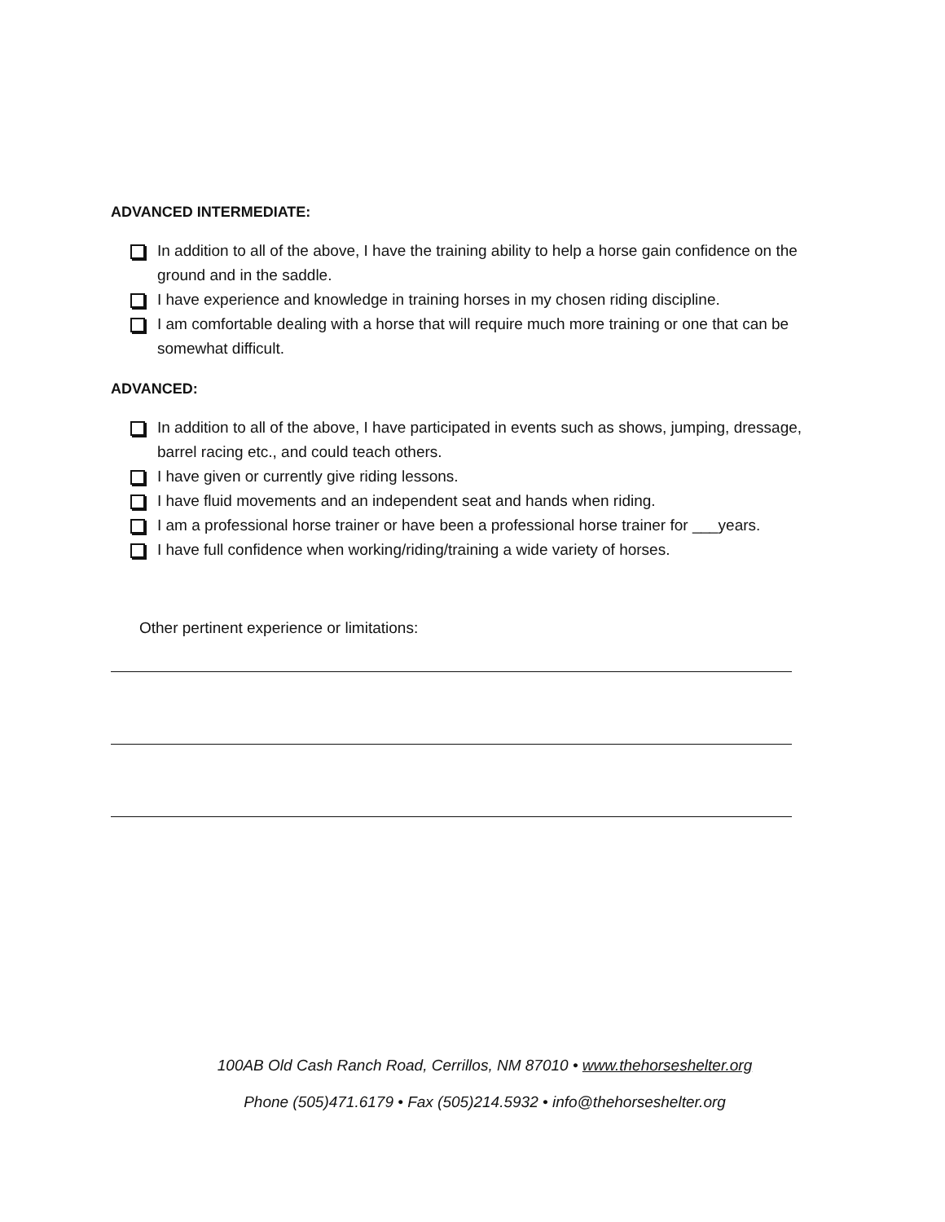ADVANCED INTERMEDIATE:
In addition to all of the above, I have the training ability to help a horse gain confidence on the ground and in the saddle.
I have experience and knowledge in training horses in my chosen riding discipline.
I am comfortable dealing with a horse that will require much more training or one that can be somewhat difficult.
ADVANCED:
In addition to all of the above, I have participated in events such as shows, jumping, dressage, barrel racing etc., and could teach others.
I have given or currently give riding lessons.
I have fluid movements and an independent seat and hands when riding.
I am a professional horse trainer or have been a professional horse trainer for ___years.
I have full confidence when working/riding/training a wide variety of horses.
Other pertinent experience or limitations:
100AB Old Cash Ranch Road, Cerrillos, NM 87010 • www.thehorseshelter.org
Phone (505)471.6179 • Fax (505)214.5932 • info@thehorseshelter.org